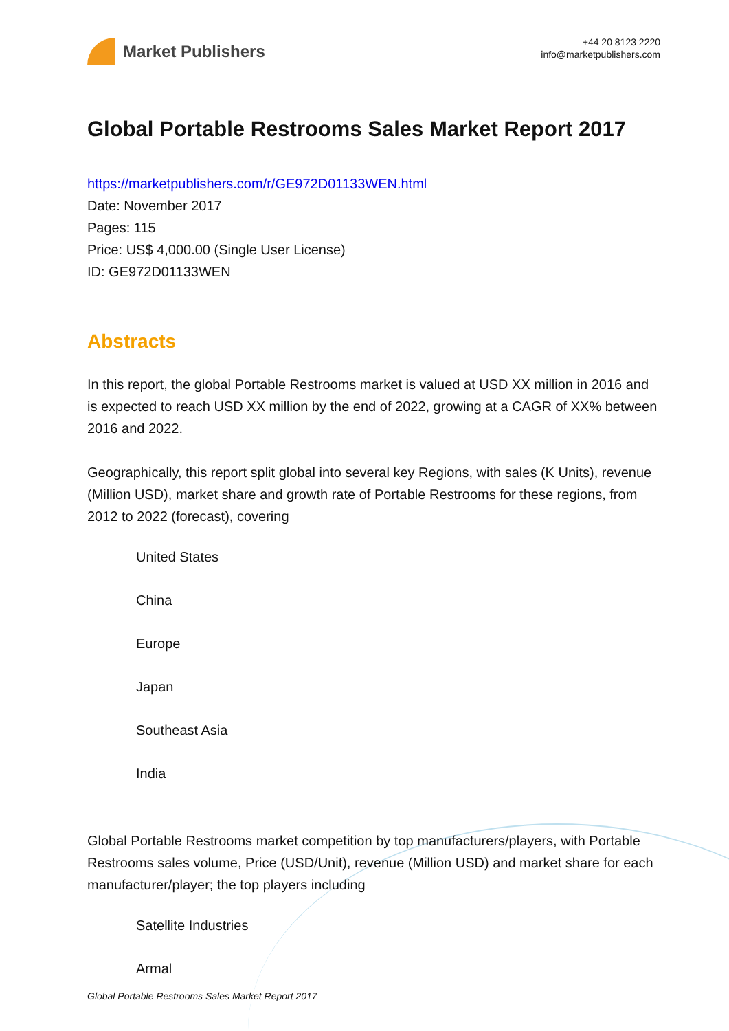Market Publishers
+44 20 8123 2220
info@marketpublishers.com
Global Portable Restrooms Sales Market Report 2017
https://marketpublishers.com/r/GE972D01133WEN.html
Date: November 2017
Pages: 115
Price: US$ 4,000.00 (Single User License)
ID: GE972D01133WEN
Abstracts
In this report, the global Portable Restrooms market is valued at USD XX million in 2016 and is expected to reach USD XX million by the end of 2022, growing at a CAGR of XX% between 2016 and 2022.
Geographically, this report split global into several key Regions, with sales (K Units), revenue (Million USD), market share and growth rate of Portable Restrooms for these regions, from 2012 to 2022 (forecast), covering
United States
China
Europe
Japan
Southeast Asia
India
Global Portable Restrooms market competition by top manufacturers/players, with Portable Restrooms sales volume, Price (USD/Unit), revenue (Million USD) and market share for each manufacturer/player; the top players including
Satellite Industries
Armal
Global Portable Restrooms Sales Market Report 2017